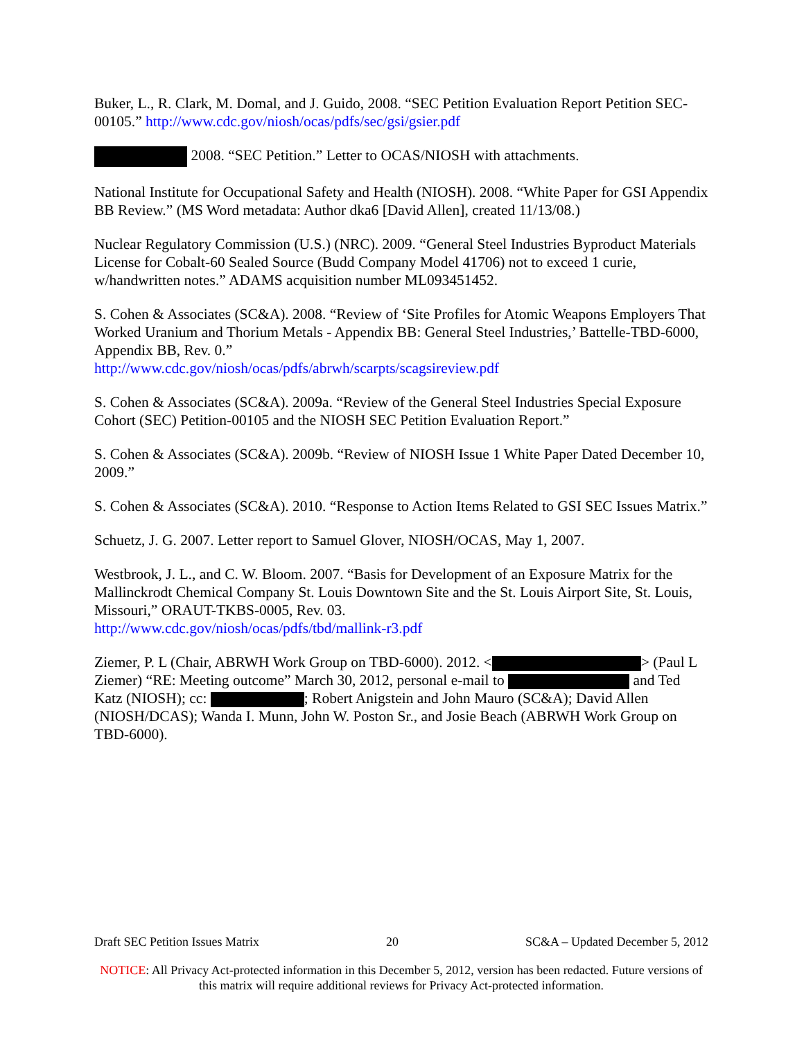Buker, L., R. Clark, M. Domal, and J. Guido, 2008. “SEC Petition Evaluation Report Petition SEC-00105.” http://www.cdc.gov/niosh/ocas/pdfs/sec/gsi/gsier.pdf
2008. “SEC Petition.” Letter to OCAS/NIOSH with attachments.
National Institute for Occupational Safety and Health (NIOSH). 2008. “White Paper for GSI Appendix BB Review.” (MS Word metadata: Author dka6 [David Allen], created 11/13/08.)
Nuclear Regulatory Commission (U.S.) (NRC). 2009. “General Steel Industries Byproduct Materials License for Cobalt-60 Sealed Source (Budd Company Model 41706) not to exceed 1 curie, w/handwritten notes.” ADAMS acquisition number ML093451452.
S. Cohen & Associates (SC&A). 2008. “Review of ‘Site Profiles for Atomic Weapons Employers That Worked Uranium and Thorium Metals - Appendix BB: General Steel Industries,’ Battelle-TBD-6000, Appendix BB, Rev. 0.”
http://www.cdc.gov/niosh/ocas/pdfs/abrwh/scarpts/scagsireview.pdf
S. Cohen & Associates (SC&A). 2009a. “Review of the General Steel Industries Special Exposure Cohort (SEC) Petition-00105 and the NIOSH SEC Petition Evaluation Report.”
S. Cohen & Associates (SC&A). 2009b. “Review of NIOSH Issue 1 White Paper Dated December 10, 2009.”
S. Cohen & Associates (SC&A). 2010. “Response to Action Items Related to GSI SEC Issues Matrix.”
Schuetz, J. G. 2007. Letter report to Samuel Glover, NIOSH/OCAS, May 1, 2007.
Westbrook, J. L., and C. W. Bloom. 2007. “Basis for Development of an Exposure Matrix for the Mallinckrodt Chemical Company St. Louis Downtown Site and the St. Louis Airport Site, St. Louis, Missouri,” ORAUT-TKBS-0005, Rev. 03.
http://www.cdc.gov/niosh/ocas/pdfs/tbd/mallink-r3.pdf
Ziemer, P. L (Chair, ABRWH Work Group on TBD-6000). 2012. < > (Paul L Ziemer) “RE: Meeting outcome” March 30, 2012, personal e-mail to and Ted Katz (NIOSH); cc: ; Robert Anigstein and John Mauro (SC&A); David Allen (NIOSH/DCAS); Wanda I. Munn, John W. Poston Sr., and Josie Beach (ABRWH Work Group on TBD-6000).
Draft SEC Petition Issues Matrix 20 SC&A – Updated December 5, 2012
NOTICE: All Privacy Act-protected information in this December 5, 2012, version has been redacted. Future versions of this matrix will require additional reviews for Privacy Act-protected information.